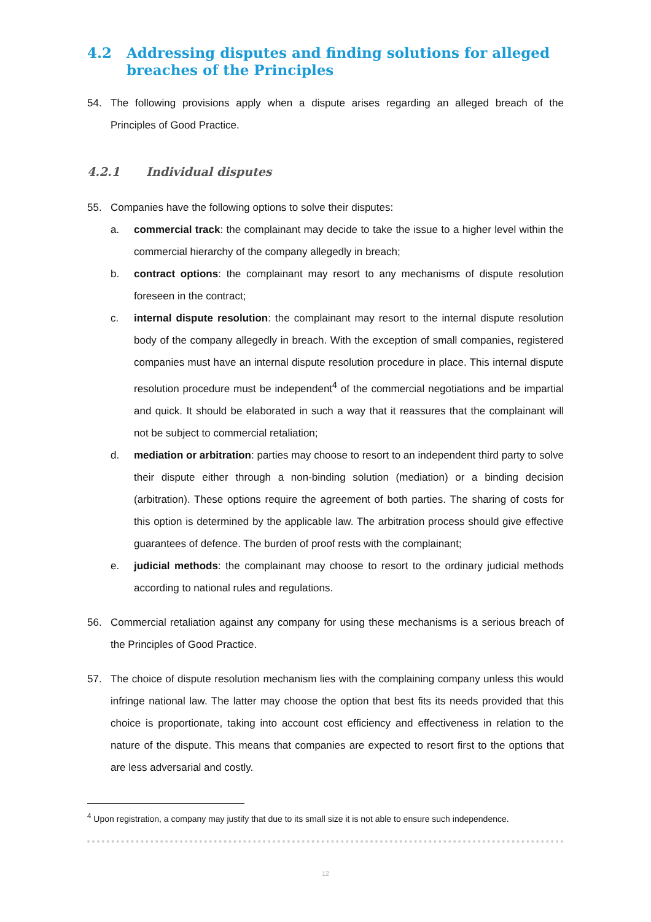4.2 Addressing disputes and finding solutions for alleged breaches of the Principles
54. The following provisions apply when a dispute arises regarding an alleged breach of the Principles of Good Practice.
4.2.1 Individual disputes
55. Companies have the following options to solve their disputes:
a. commercial track: the complainant may decide to take the issue to a higher level within the commercial hierarchy of the company allegedly in breach;
b. contract options: the complainant may resort to any mechanisms of dispute resolution foreseen in the contract;
c. internal dispute resolution: the complainant may resort to the internal dispute resolution body of the company allegedly in breach. With the exception of small companies, registered companies must have an internal dispute resolution procedure in place. This internal dispute resolution procedure must be independent<sup>4</sup> of the commercial negotiations and be impartial and quick. It should be elaborated in such a way that it reassures that the complainant will not be subject to commercial retaliation;
d. mediation or arbitration: parties may choose to resort to an independent third party to solve their dispute either through a non-binding solution (mediation) or a binding decision (arbitration). These options require the agreement of both parties. The sharing of costs for this option is determined by the applicable law. The arbitration process should give effective guarantees of defence. The burden of proof rests with the complainant;
e. judicial methods: the complainant may choose to resort to the ordinary judicial methods according to national rules and regulations.
56. Commercial retaliation against any company for using these mechanisms is a serious breach of the Principles of Good Practice.
57. The choice of dispute resolution mechanism lies with the complaining company unless this would infringe national law. The latter may choose the option that best fits its needs provided that this choice is proportionate, taking into account cost efficiency and effectiveness in relation to the nature of the dispute. This means that companies are expected to resort first to the options that are less adversarial and costly.
<sup>4</sup> Upon registration, a company may justify that due to its small size it is not able to ensure such independence.
12